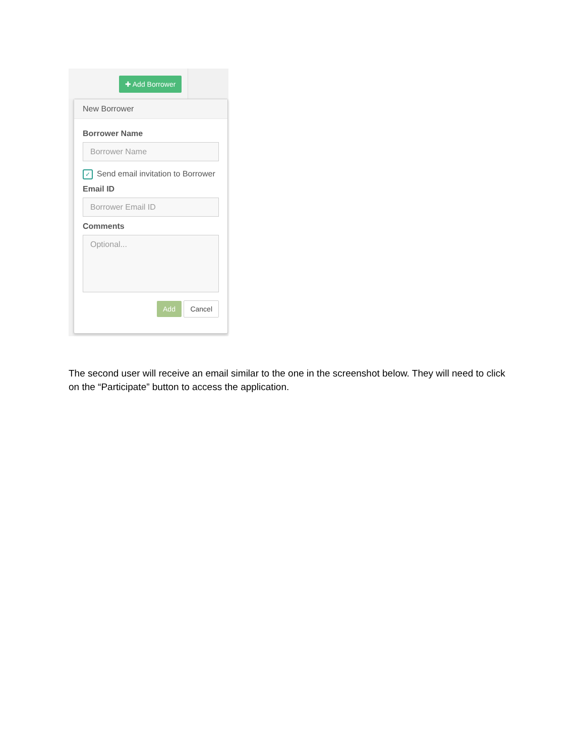✚ Add Borrower
New Borrower
Borrower Name
Borrower Name
✓ Send email invitation to Borrower
Email ID
Borrower Email ID
Comments
Optional...
Add Cancel
The second user will receive an email similar to the one in the screenshot below. They will need to click on the “Participate” button to access the application.